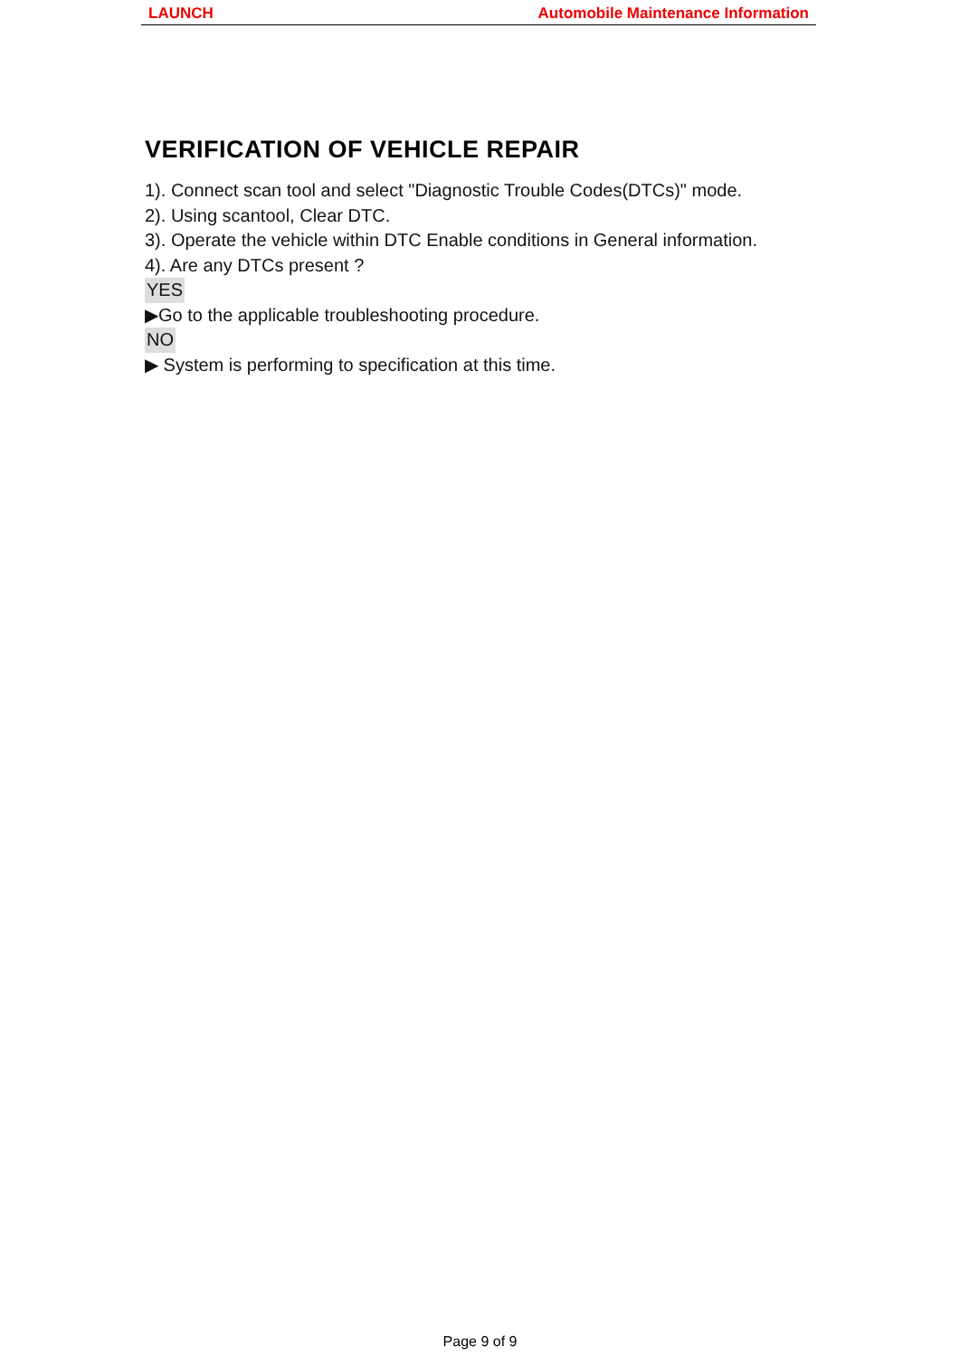LAUNCH Automobile Maintenance Information
VERIFICATION OF VEHICLE REPAIR
1). Connect scan tool and select "Diagnostic Trouble Codes(DTCs)" mode.
2). Using scantool, Clear DTC.
3). Operate the vehicle within DTC Enable conditions in General information.
4). Are any DTCs present ?
YES
▶Go to the applicable troubleshooting procedure.
NO
▶ System is performing to specification at this time.
Page 9 of 9